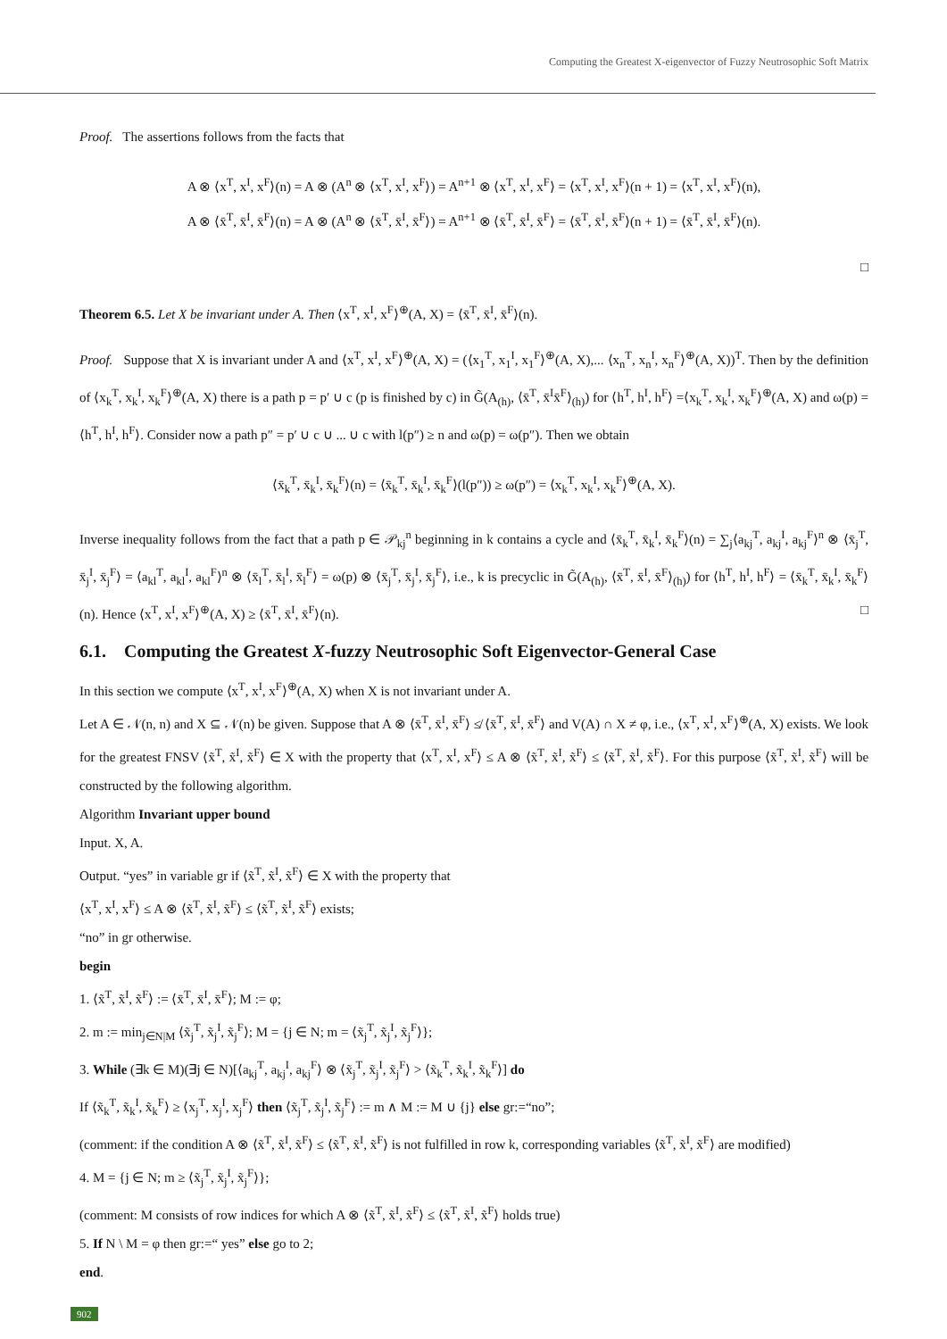Computing the Greatest X-eigenvector of Fuzzy Neutrosophic Soft Matrix
Proof. The assertions follows from the facts that
A ⊗ ⟨x<sup>T</sup>, x<sup>I</sup>, x<sup>F</sup>⟩(n) = A ⊗ (A<sup>n</sup> ⊗ ⟨x<sup>T</sup>, x<sup>I</sup>, x<sup>F</sup>⟩) = A<sup>n+1</sup> ⊗ ⟨x<sup>T</sup>, x<sup>I</sup>, x<sup>F</sup>⟩ = ⟨x<sup>T</sup>, x<sup>I</sup>, x<sup>F</sup>⟩(n + 1) = ⟨x<sup>T</sup>, x<sup>I</sup>, x<sup>F</sup>⟩(n),
A ⊗ ⟨x̄<sup>T</sup>, x̄<sup>I</sup>, x̄<sup>F</sup>⟩(n) = A ⊗ (A<sup>n</sup> ⊗ ⟨x̄<sup>T</sup>, x̄<sup>I</sup>, x̄<sup>F</sup>⟩) = A<sup>n+1</sup> ⊗ ⟨x̄<sup>T</sup>, x̄<sup>I</sup>, x̄<sup>F</sup>⟩ = ⟨x̄<sup>T</sup>, x̄<sup>I</sup>, x̄<sup>F</sup>⟩(n + 1) = ⟨x̄<sup>T</sup>, x̄<sup>I</sup>, x̄<sup>F</sup>⟩(n).
□
Theorem 6.5. Let X be invariant under A. Then ⟨x<sup>T</sup>, x<sup>I</sup>, x<sup>F</sup>⟩<sup>⊕</sup>(A, X) = ⟨x̄<sup>T</sup>, x̄<sup>I</sup>, x̄<sup>F</sup>⟩(n).
Proof. Suppose that X is invariant under A and ⟨x<sup>T</sup>, x<sup>I</sup>, x<sup>F</sup>⟩<sup>⊕</sup>(A, X) = (⟨x<sub>1</sub><sup>T</sup>, x<sub>1</sub><sup>I</sup>, x<sub>1</sub><sup>F</sup>⟩<sup>⊕</sup>(A, X),... ⟨x<sub>n</sub><sup>T</sup>, x<sub>n</sub><sup>I</sup>, x<sub>n</sub><sup>F</sup>⟩<sup>⊕</sup>(A, X))<sup>T</sup>. Then by the definition of ⟨x<sub>k</sub><sup>T</sup>, x<sub>k</sub><sup>I</sup>, x<sub>k</sub><sup>F</sup>⟩<sup>⊕</sup>(A, X) there is a path p = p′ ∪ c (p is finished by c) in G̃(A<sub>(h)</sub>, ⟨x̄<sup>T</sup>, x̄<sup>I</sup>x̄<sup>F</sup>⟩<sub>(h)</sub>) for ⟨h<sup>T</sup>, h<sup>I</sup>, h<sup>F</sup>⟩ =⟨x<sub>k</sub><sup>T</sup>, x<sub>k</sub><sup>I</sup>, x<sub>k</sub><sup>F</sup>⟩<sup>⊕</sup>(A, X) and ω(p) = ⟨h<sup>T</sup>, h<sup>I</sup>, h<sup>F</sup>⟩. Consider now a path p″ = p′ ∪ c ∪ ... ∪ c with l(p″) ≥ n and ω(p) = ω(p″). Then we obtain
⟨x̄<sub>k</sub><sup>T</sup>, x̄<sub>k</sub><sup>I</sup>, x̄<sub>k</sub><sup>F</sup>⟩(n) = ⟨x̄<sub>k</sub><sup>T</sup>, x̄<sub>k</sub><sup>I</sup>, x̄<sub>k</sub><sup>F</sup>⟩(l(p″)) ≥ ω(p″) = ⟨x<sub>k</sub><sup>T</sup>, x<sub>k</sub><sup>I</sup>, x<sub>k</sub><sup>F</sup>⟩<sup>⊕</sup>(A, X).
Inverse inequality follows from the fact that a path p ∈ 𝒫<sub>kj</sub><sup>n</sup> beginning in k contains a cycle and ⟨x̄<sub>k</sub><sup>T</sup>, x̄<sub>k</sub><sup>I</sup>, x̄<sub>k</sub><sup>F</sup>⟩(n) = ∑<sub>j</sub>⟨a<sub>kj</sub><sup>T</sup>, a<sub>kj</sub><sup>I</sup>, a<sub>kj</sub><sup>F</sup>⟩<sup>n</sup> ⊗ ⟨x̄<sub>j</sub><sup>T</sup>, x̄<sub>j</sub><sup>I</sup>, x̄<sub>j</sub><sup>F</sup>⟩ = ⟨a<sub>kl</sub><sup>T</sup>, a<sub>kl</sub><sup>I</sup>, a<sub>kl</sub><sup>F</sup>⟩<sup>n</sup> ⊗ ⟨x̄<sub>l</sub><sup>T</sup>, x̄<sub>l</sub><sup>I</sup>, x̄<sub>l</sub><sup>F</sup>⟩ = ω(p) ⊗ ⟨x̄<sub>j</sub><sup>T</sup>, x̄<sub>j</sub><sup>I</sup>, x̄<sub>j</sub><sup>F</sup>⟩, i.e., k is precyclic in G̃(A<sub>(h)</sub>, ⟨x̄<sup>T</sup>, x̄<sup>I</sup>, x̄<sup>F</sup>⟩<sub>(h)</sub>) for ⟨h<sup>T</sup>, h<sup>I</sup>, h<sup>F</sup>⟩ = ⟨x̄<sub>k</sub><sup>T</sup>, x̄<sub>k</sub><sup>I</sup>, x̄<sub>k</sub><sup>F</sup>⟩(n). Hence ⟨x<sup>T</sup>, x<sup>I</sup>, x<sup>F</sup>⟩<sup>⊕</sup>(A, X) ≥ ⟨x̄<sup>T</sup>, x̄<sup>I</sup>, x̄<sup>F</sup>⟩(n). □
6.1. Computing the Greatest X-fuzzy Neutrosophic Soft Eigenvector-General Case
In this section we compute ⟨x<sup>T</sup>, x<sup>I</sup>, x<sup>F</sup>⟩<sup>⊕</sup>(A, X) when X is not invariant under A.
Let A ∈ 𝒩(n, n) and X ⊆ 𝒩(n) be given. Suppose that A ⊗ ⟨x̄<sup>T</sup>, x̄<sup>I</sup>, x̄<sup>F</sup>⟩ ≰ ⟨x̄<sup>T</sup>, x̄<sup>I</sup>, x̄<sup>F</sup>⟩ and V(A) ∩ X ≠ φ, i.e., ⟨x<sup>T</sup>, x<sup>I</sup>, x<sup>F</sup>⟩<sup>⊕</sup>(A, X) exists. We look for the greatest FNSV ⟨x̃<sup>T</sup>, x̃<sup>I</sup>, x̃<sup>F</sup>⟩ ∈ X with the property that ⟨x<sup>T</sup>, x<sup>I</sup>, x<sup>F</sup>⟩ ≤ A ⊗ ⟨x̃<sup>T</sup>, x̃<sup>I</sup>, x̃<sup>F</sup>⟩ ≤ ⟨x̃<sup>T</sup>, x̃<sup>I</sup>, x̃<sup>F</sup>⟩. For this purpose ⟨x̃<sup>T</sup>, x̃<sup>I</sup>, x̃<sup>F</sup>⟩ will be constructed by the following algorithm.
Algorithm Invariant upper bound
Input. X, A.
Output. “yes” in variable gr if ⟨x̃<sup>T</sup>, x̃<sup>I</sup>, x̃<sup>F</sup>⟩ ∈ X with the property that
⟨x<sup>T</sup>, x<sup>I</sup>, x<sup>F</sup>⟩ ≤ A ⊗ ⟨x̃<sup>T</sup>, x̃<sup>I</sup>, x̃<sup>F</sup>⟩ ≤ ⟨x̃<sup>T</sup>, x̃<sup>I</sup>, x̃<sup>F</sup>⟩ exists;
“no” in gr otherwise.
begin
1. ⟨x̃<sup>T</sup>, x̃<sup>I</sup>, x̃<sup>F</sup>⟩ := ⟨x̄<sup>T</sup>, x̄<sup>I</sup>, x̄<sup>F</sup>⟩; M := φ;
2. m := min<sub>j∈N|M</sub> ⟨x̃<sub>j</sub><sup>T</sup>, x̃<sub>j</sub><sup>I</sup>, x̃<sub>j</sub><sup>F</sup>⟩; M = {j ∈ N; m = ⟨x̃<sub>j</sub><sup>T</sup>, x̃<sub>j</sub><sup>I</sup>, x̃<sub>j</sub><sup>F</sup>⟩};
3. While (∃k ∈ M)(∃j ∈ N)[⟨a<sub>kj</sub><sup>T</sup>, a<sub>kj</sub><sup>I</sup>, a<sub>kj</sub><sup>F</sup>⟩ ⊗ ⟨x̃<sub>j</sub><sup>T</sup>, x̃<sub>j</sub><sup>I</sup>, x̃<sub>j</sub><sup>F</sup>⟩ > ⟨x̃<sub>k</sub><sup>T</sup>, x̃<sub>k</sub><sup>I</sup>, x̃<sub>k</sub><sup>F</sup>⟩] do
If ⟨x̃<sub>k</sub><sup>T</sup>, x̃<sub>k</sub><sup>I</sup>, x̃<sub>k</sub><sup>F</sup>⟩ ≥ ⟨x<sub>j</sub><sup>T</sup>, x<sub>j</sub><sup>I</sup>, x<sub>j</sub><sup>F</sup>⟩ then ⟨x̃<sub>j</sub><sup>T</sup>, x̃<sub>j</sub><sup>I</sup>, x̃<sub>j</sub><sup>F</sup>⟩ := m ∧ M := M ∪ {j} else gr:=“no”;
(comment: if the condition A ⊗ ⟨x̃<sup>T</sup>, x̃<sup>I</sup>, x̃<sup>F</sup>⟩ ≤ ⟨x̃<sup>T</sup>, x̃<sup>I</sup>, x̃<sup>F</sup>⟩ is not fulfilled in row k, corresponding variables ⟨x̃<sup>T</sup>, x̃<sup>I</sup>, x̃<sup>F</sup>⟩ are modified)
4. M = {j ∈ N; m ≥ ⟨x̃<sub>j</sub><sup>T</sup>, x̃<sub>j</sub><sup>I</sup>, x̃<sub>j</sub><sup>F</sup>⟩};
(comment: M consists of row indices for which A ⊗ ⟨x̃<sup>T</sup>, x̃<sup>I</sup>, x̃<sup>F</sup>⟩ ≤ ⟨x̃<sup>T</sup>, x̃<sup>I</sup>, x̃<sup>F</sup>⟩ holds true)
5. If N \ M = φ then gr:=“ yes” else go to 2;
end.
902